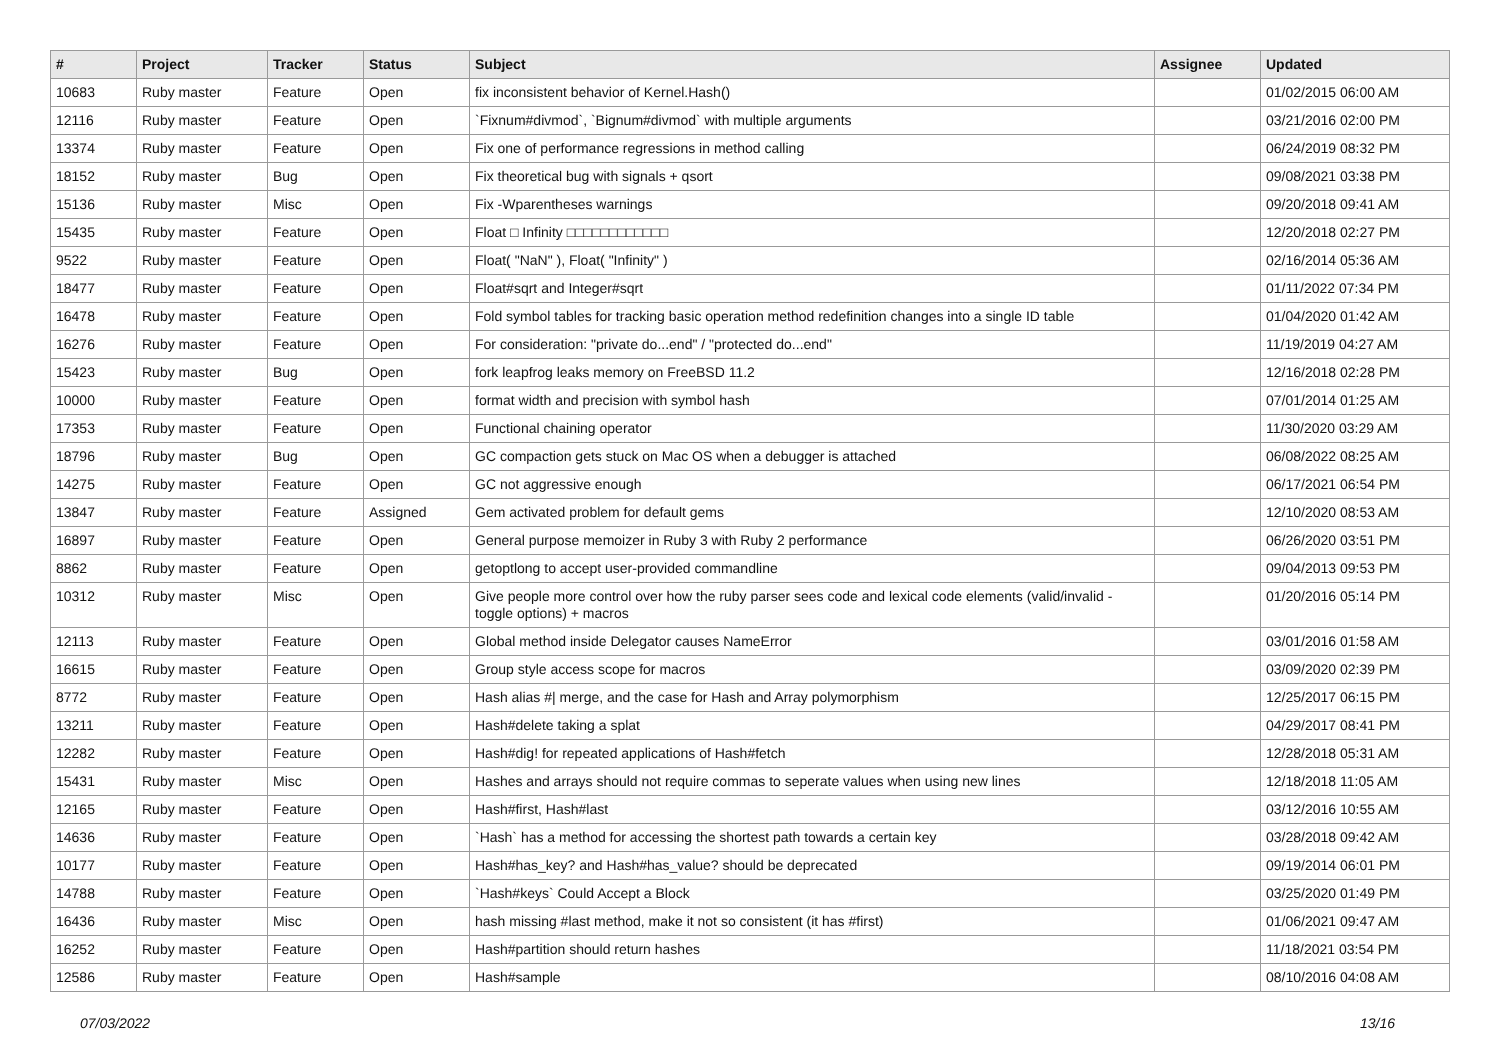| # | Project | Tracker | Status | Subject | Assignee | Updated |
| --- | --- | --- | --- | --- | --- | --- |
| 10683 | Ruby master | Feature | Open | fix inconsistent behavior of Kernel.Hash() | | 01/02/2015 06:00 AM |
| 12116 | Ruby master | Feature | Open | `Fixnum#divmod`, `Bignum#divmod` with multiple arguments | | 03/21/2016 02:00 PM |
| 13374 | Ruby master | Feature | Open | Fix one of performance regressions in method calling | | 06/24/2019 08:32 PM |
| 18152 | Ruby master | Bug | Open | Fix theoretical bug with signals + qsort | | 09/08/2021 03:38 PM |
| 15136 | Ruby master | Misc | Open | Fix -Wparentheses warnings | | 09/20/2018 09:41 AM |
| 15435 | Ruby master | Feature | Open | Float □ Infinity □□□□□□□□□□□□ | | 12/20/2018 02:27 PM |
| 9522 | Ruby master | Feature | Open | Float( "NaN" ), Float( "Infinity" ) | | 02/16/2014 05:36 AM |
| 18477 | Ruby master | Feature | Open | Float#sqrt and Integer#sqrt | | 01/11/2022 07:34 PM |
| 16478 | Ruby master | Feature | Open | Fold symbol tables for tracking basic operation method redefinition changes into a single ID table | | 01/04/2020 01:42 AM |
| 16276 | Ruby master | Feature | Open | For consideration: "private do...end" / "protected do...end" | | 11/19/2019 04:27 AM |
| 15423 | Ruby master | Bug | Open | fork leapfrog leaks memory on FreeBSD 11.2 | | 12/16/2018 02:28 PM |
| 10000 | Ruby master | Feature | Open | format width and precision with symbol hash | | 07/01/2014 01:25 AM |
| 17353 | Ruby master | Feature | Open | Functional chaining operator | | 11/30/2020 03:29 AM |
| 18796 | Ruby master | Bug | Open | GC compaction gets stuck on Mac OS when a debugger is attached | | 06/08/2022 08:25 AM |
| 14275 | Ruby master | Feature | Open | GC not aggressive enough | | 06/17/2021 06:54 PM |
| 13847 | Ruby master | Feature | Assigned | Gem activated problem for default gems | | 12/10/2020 08:53 AM |
| 16897 | Ruby master | Feature | Open | General purpose memoizer in Ruby 3 with Ruby 2 performance | | 06/26/2020 03:51 PM |
| 8862 | Ruby master | Feature | Open | getoptlong to accept user-provided commandline | | 09/04/2013 09:53 PM |
| 10312 | Ruby master | Misc | Open | Give people more control over how the ruby parser sees code and lexical code elements (valid/invalid - toggle options) + macros | | 01/20/2016 05:14 PM |
| 12113 | Ruby master | Feature | Open | Global method inside Delegator causes NameError | | 03/01/2016 01:58 AM |
| 16615 | Ruby master | Feature | Open | Group style access scope for macros | | 03/09/2020 02:39 PM |
| 8772 | Ruby master | Feature | Open | Hash alias #/ merge, and the case for Hash and Array polymorphism | | 12/25/2017 06:15 PM |
| 13211 | Ruby master | Feature | Open | Hash#delete taking a splat | | 04/29/2017 08:41 PM |
| 12282 | Ruby master | Feature | Open | Hash#dig! for repeated applications of Hash#fetch | | 12/28/2018 05:31 AM |
| 15431 | Ruby master | Misc | Open | Hashes and arrays should not require commas to seperate values when using new lines | | 12/18/2018 11:05 AM |
| 12165 | Ruby master | Feature | Open | Hash#first, Hash#last | | 03/12/2016 10:55 AM |
| 14636 | Ruby master | Feature | Open | `Hash` has a method for accessing the shortest path towards a certain key | | 03/28/2018 09:42 AM |
| 10177 | Ruby master | Feature | Open | Hash#has_key? and Hash#has_value? should be deprecated | | 09/19/2014 06:01 PM |
| 14788 | Ruby master | Feature | Open | `Hash#keys` Could Accept a Block | | 03/25/2020 01:49 PM |
| 16436 | Ruby master | Misc | Open | hash missing #last method, make it not so consistent (it has #first) | | 01/06/2021 09:47 AM |
| 16252 | Ruby master | Feature | Open | Hash#partition should return hashes | | 11/18/2021 03:54 PM |
| 12586 | Ruby master | Feature | Open | Hash#sample | | 08/10/2016 04:08 AM |
07/03/2022 13/16